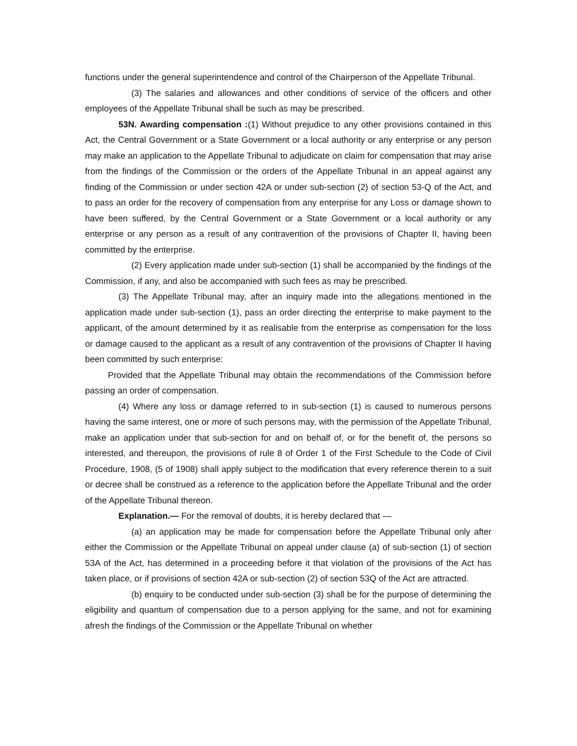functions under the general superintendence and control of the Chairperson of the Appellate Tribunal.
(3) The salaries and allowances and other conditions of service of the officers and other employees of the Appellate Tribunal shall be such as may be prescribed.
53N. Awarding compensation :(1) Without prejudice to any other provisions contained in this Act, the Central Government or a State Government or a local authority or any enterprise or any person may make an application to the Appellate Tribunal to adjudicate on claim for compensation that may arise from the findings of the Commission or the orders of the Appellate Tribunal in an appeal against any finding of the Commission or under section 42A or under sub-section (2) of section 53-Q of the Act, and to pass an order for the recovery of compensation from any enterprise for any Loss or damage shown to have been suffered, by the Central Government or a State Government or a local authority or any enterprise or any person as a result of any contravention of the provisions of Chapter II, having been committed by the enterprise.
(2) Every application made under sub-section (1) shall be accompanied by the findings of the Commission, if any, and also be accompanied with such fees as may be prescribed.
(3) The Appellate Tribunal may, after an inquiry made into the allegations mentioned in the application made under sub-section (1), pass an order directing the enterprise to make payment to the applicant, of the amount determined by it as realisable from the enterprise as compensation for the loss or damage caused to the applicant as a result of any contravention of the provisions of Chapter II having been committed by such enterprise:
Provided that the Appellate Tribunal may obtain the recommendations of the Commission before passing an order of compensation.
(4) Where any loss or damage referred to in sub-section (1) is caused to numerous persons having the same interest, one or more of such persons may, with the permission of the Appellate Tribunal, make an application under that sub-section for and on behalf of, or for the benefit of, the persons so interested, and thereupon, the provisions of rule 8 of Order 1 of the First Schedule to the Code of Civil Procedure, 1908, (5 of 1908) shall apply subject to the modification that every reference therein to a suit or decree shall be construed as a reference to the application before the Appellate Tribunal and the order of the Appellate Tribunal thereon.
Explanation.— For the removal of doubts, it is hereby declared that —
(a) an application may be made for compensation before the Appellate Tribunal only after either the Commission or the Appellate Tribunal on appeal under clause (a) of sub-section (1) of section 53A of the Act, has determined in a proceeding before it that violation of the provisions of the Act has taken place, or if provisions of section 42A or sub-section (2) of section 53Q of the Act are attracted.
(b) enquiry to be conducted under sub-section (3) shall be for the purpose of determining the eligibility and quantum of compensation due to a person applying for the same, and not for examining afresh the findings of the Commission or the Appellate Tribunal on whether